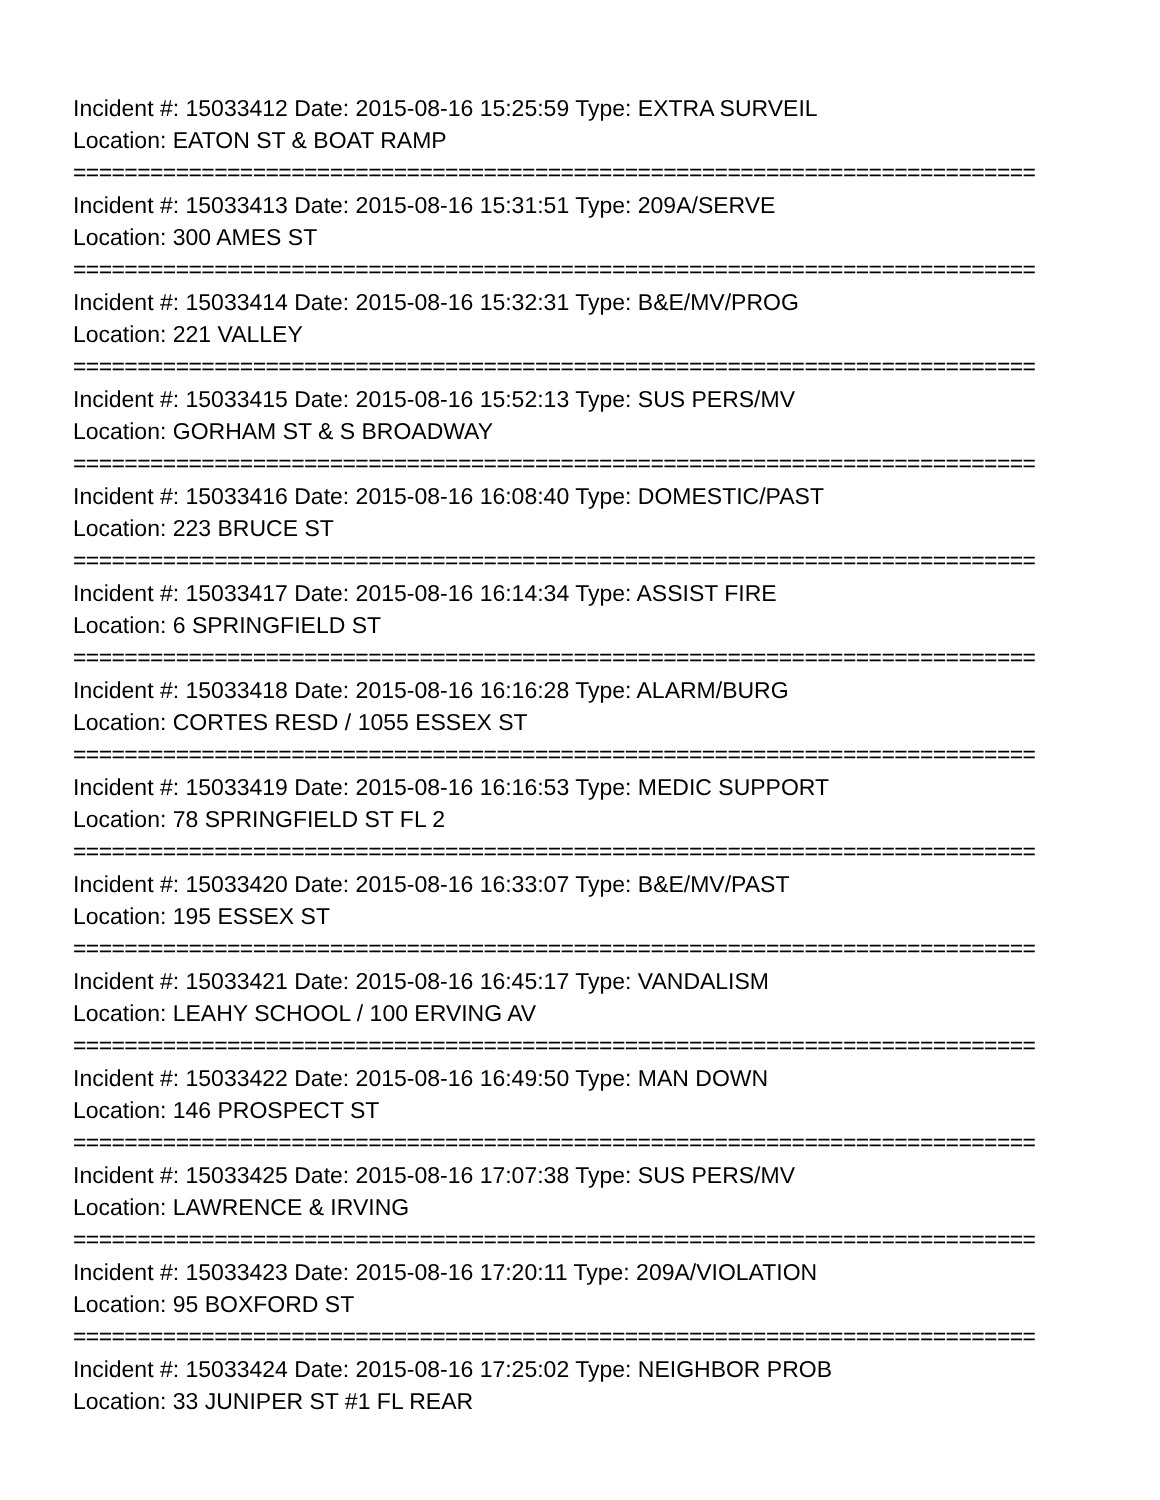Incident #: 15033412 Date: 2015-08-16 15:25:59 Type: EXTRA SURVEIL
Location: EATON ST & BOAT RAMP
===========================================================================
Incident #: 15033413 Date: 2015-08-16 15:31:51 Type: 209A/SERVE
Location: 300 AMES ST
===========================================================================
Incident #: 15033414 Date: 2015-08-16 15:32:31 Type: B&E/MV/PROG
Location: 221 VALLEY
===========================================================================
Incident #: 15033415 Date: 2015-08-16 15:52:13 Type: SUS PERS/MV
Location: GORHAM ST & S BROADWAY
===========================================================================
Incident #: 15033416 Date: 2015-08-16 16:08:40 Type: DOMESTIC/PAST
Location: 223 BRUCE ST
===========================================================================
Incident #: 15033417 Date: 2015-08-16 16:14:34 Type: ASSIST FIRE
Location: 6 SPRINGFIELD ST
===========================================================================
Incident #: 15033418 Date: 2015-08-16 16:16:28 Type: ALARM/BURG
Location: CORTES RESD / 1055 ESSEX ST
===========================================================================
Incident #: 15033419 Date: 2015-08-16 16:16:53 Type: MEDIC SUPPORT
Location: 78 SPRINGFIELD ST FL 2
===========================================================================
Incident #: 15033420 Date: 2015-08-16 16:33:07 Type: B&E/MV/PAST
Location: 195 ESSEX ST
===========================================================================
Incident #: 15033421 Date: 2015-08-16 16:45:17 Type: VANDALISM
Location: LEAHY SCHOOL / 100 ERVING AV
===========================================================================
Incident #: 15033422 Date: 2015-08-16 16:49:50 Type: MAN DOWN
Location: 146 PROSPECT ST
===========================================================================
Incident #: 15033425 Date: 2015-08-16 17:07:38 Type: SUS PERS/MV
Location: LAWRENCE & IRVING
===========================================================================
Incident #: 15033423 Date: 2015-08-16 17:20:11 Type: 209A/VIOLATION
Location: 95 BOXFORD ST
===========================================================================
Incident #: 15033424 Date: 2015-08-16 17:25:02 Type: NEIGHBOR PROB
Location: 33 JUNIPER ST #1 FL REAR